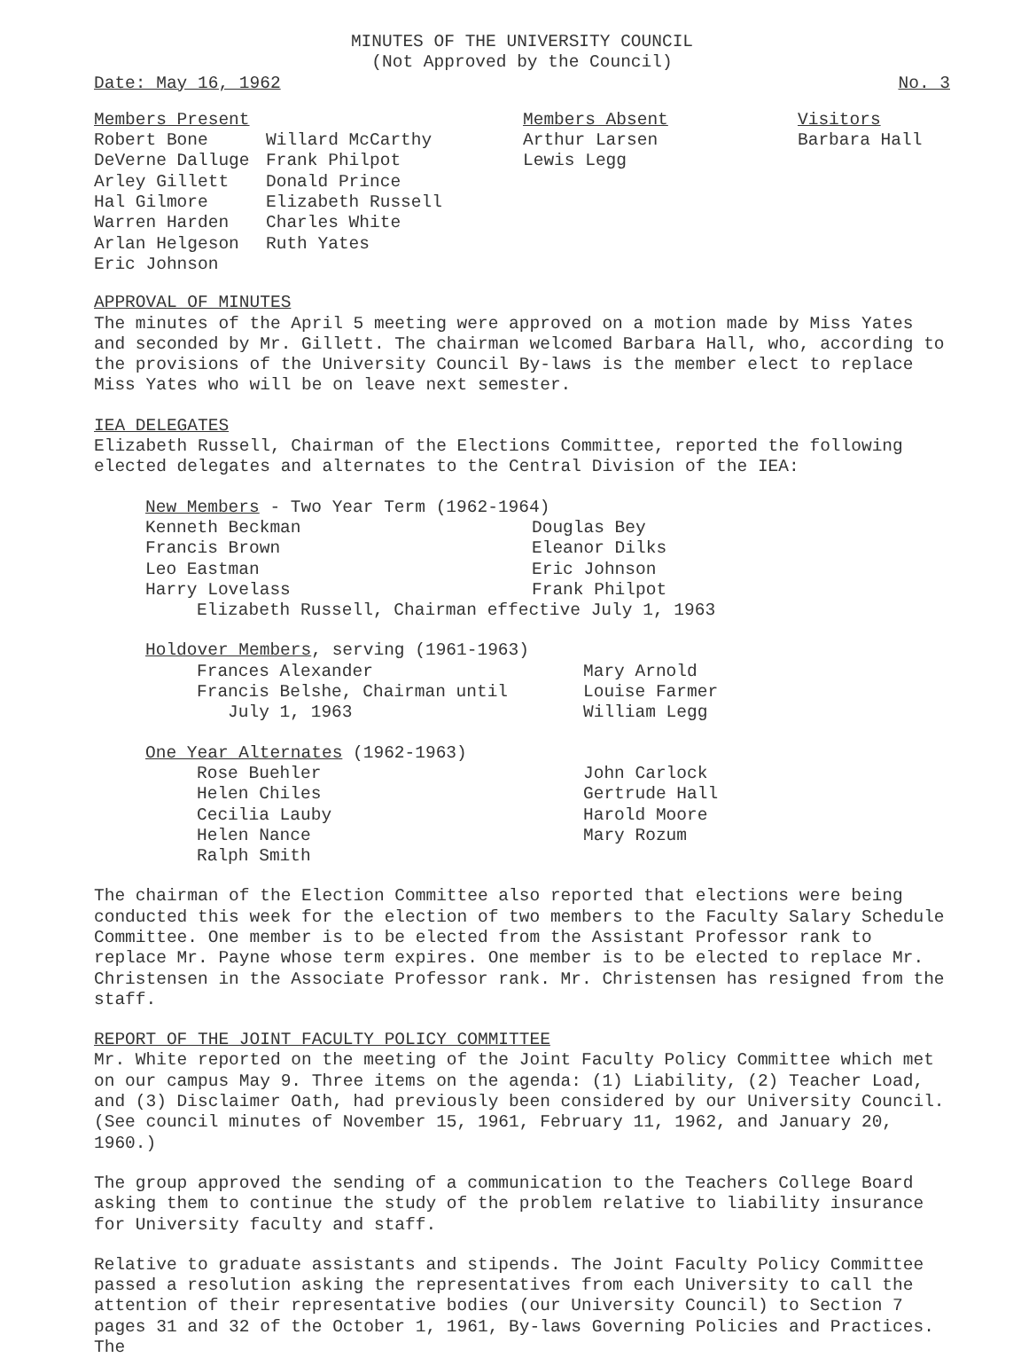MINUTES OF THE UNIVERSITY COUNCIL
(Not Approved by the Council)
Date: May 16, 1962 No. 3
Members Present Robert Bone DeVerne Dalluge Arley Gillett Hal Gilmore Warren Harden Arlan Helgeson Eric Johnson
Willard McCarthy Frank Philpot Donald Prince Elizabeth Russell Charles White Ruth Yates
Members Absent Arthur Larsen Lewis Legg
Visitors Barbara Hall
APPROVAL OF MINUTES
The minutes of the April 5 meeting were approved on a motion made by Miss Yates and seconded by Mr. Gillett. The chairman welcomed Barbara Hall, who, according to the provisions of the University Council By-laws is the member elect to replace Miss Yates who will be on leave next semester.
IEA DELEGATES
Elizabeth Russell, Chairman of the Elections Committee, reported the following elected delegates and alternates to the Central Division of the IEA:
New Members - Two Year Term (1962-1964)
Kenneth Beckman Douglas Bey Francis Brown Eleanor Dilks Leo Eastman Eric Johnson Harry Lovelass Frank Philpot
Elizabeth Russell, Chairman effective July 1, 1963
Holdover Members, serving (1961-1963)
Frances Alexander Mary Arnold Francis Belshe, Chairman until Louise Farmer July 1, 1963 William Legg
One Year Alternates (1962-1963)
Rose Buehler John Carlock Helen Chiles Gertrude Hall Cecilia Lauby Harold Moore Helen Nance Mary Rozum Ralph Smith
The chairman of the Election Committee also reported that elections were being conducted this week for the election of two members to the Faculty Salary Schedule Committee. One member is to be elected from the Assistant Professor rank to replace Mr. Payne whose term expires. One member is to be elected to replace Mr. Christensen in the Associate Professor rank. Mr. Christensen has resigned from the staff.
REPORT OF THE JOINT FACULTY POLICY COMMITTEE
Mr. White reported on the meeting of the Joint Faculty Policy Committee which met on our campus May 9. Three items on the agenda: (1) Liability, (2) Teacher Load, and (3) Disclaimer Oath, had previously been considered by our University Council. (See council minutes of November 15, 1961, February 11, 1962, and January 20, 1960.)
The group approved the sending of a communication to the Teachers College Board asking them to continue the study of the problem relative to liability insurance for University faculty and staff.
Relative to graduate assistants and stipends. The Joint Faculty Policy Committee passed a resolution asking the representatives from each University to call the attention of their representative bodies (our University Council) to Section 7 pages 31 and 32 of the October 1, 1961, By-laws Governing Policies and Practices. The